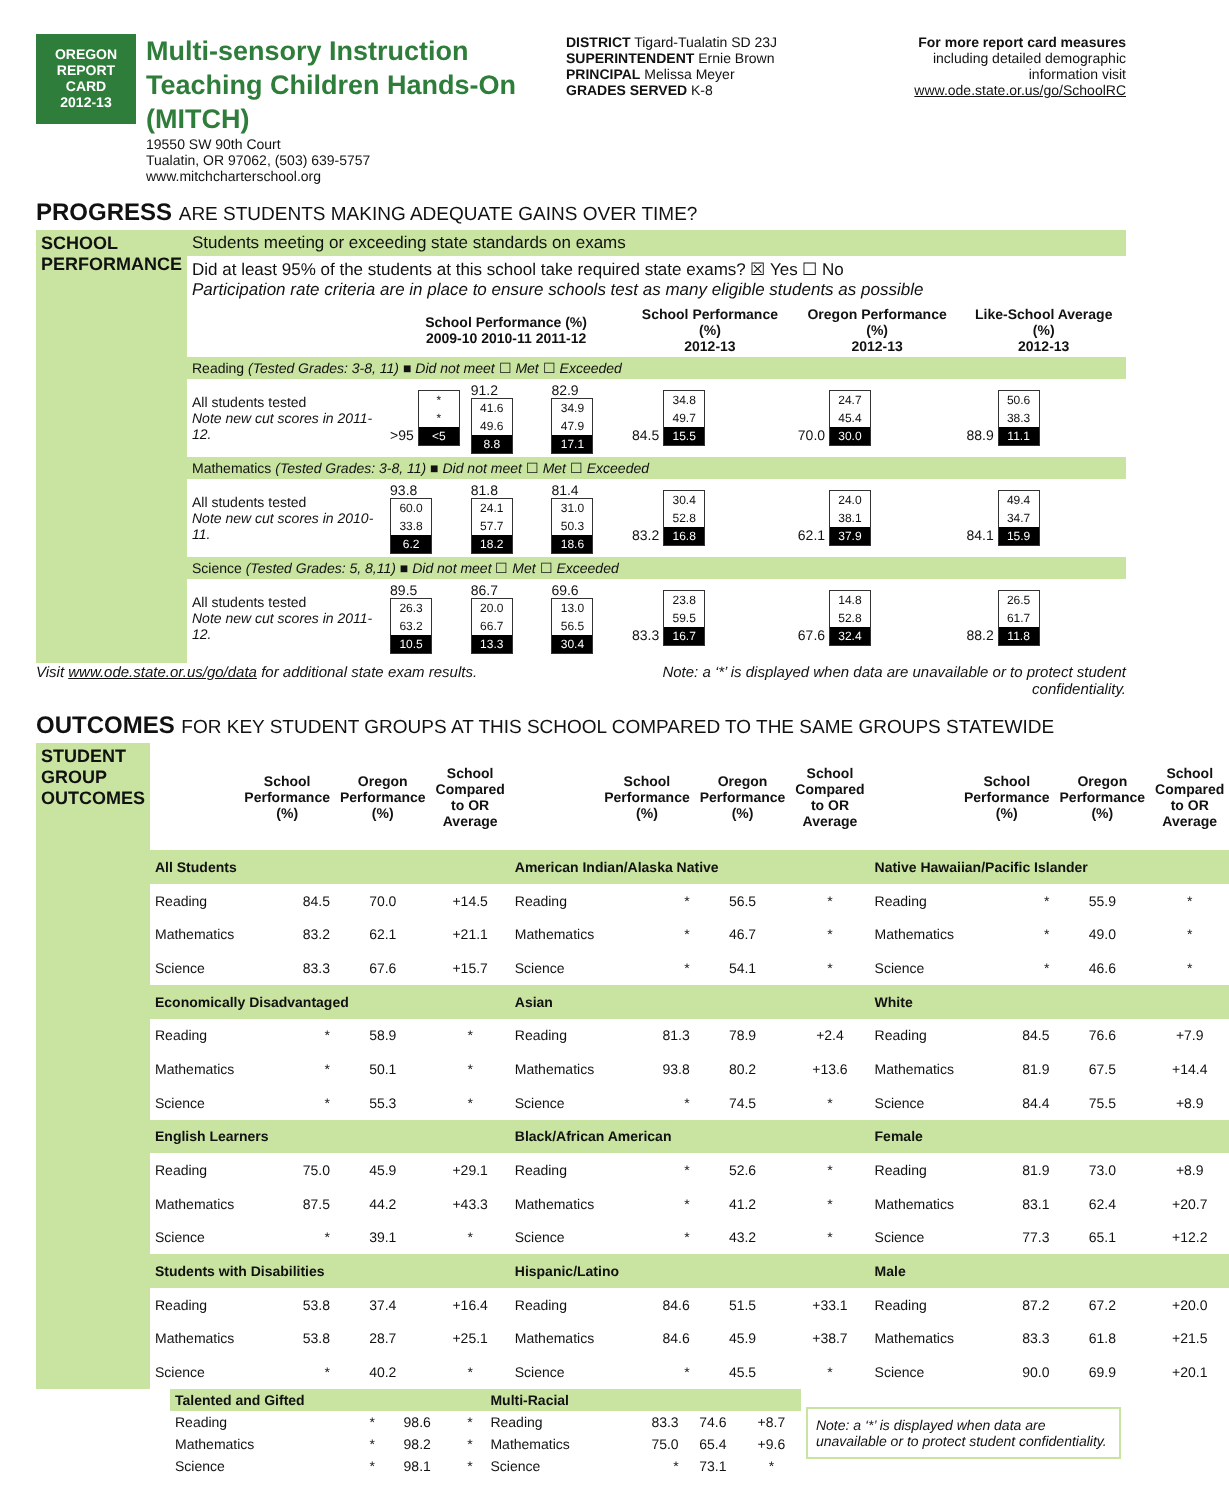OREGON
REPORT CARD
2012-13
Multi-sensory Instruction Teaching Children Hands-On (MITCH)
19550 SW 90th Court
Tualatin, OR 97062, (503) 639-5757
www.mitchcharterschool.org
DISTRICT Tigard-Tualatin SD 23J
SUPERINTENDENT Ernie Brown
PRINCIPAL Melissa Meyer
GRADES SERVED K-8
For more report card measures
including detailed demographic
information visit
www.ode.state.or.us/go/SchoolRC
PROGRESS ARE STUDENTS MAKING ADEQUATE GAINS OVER TIME?
| SCHOOL PERFORMANCE | Students meeting or exceeding state standards on exams | | | | | | |
| | Did at least 95% of the students at this school take required state exams? ☒ Yes ☐ No Participation rate criteria are in place to ensure schools test as many eligible students as possible | | | | | | |
| | | School Performance (%) 2009-10 2010-11 2011-12 | | | School Performance (%) 2012-13 | Oregon Performance (%) 2012-13 | Like-School Average (%) 2012-13 |
| | Reading (Tested Grades: 3-8, 11) ■ Did not meet ☐ Met ☐ Exceeded | | | | | | |
| | All students tested Note new cut scores in 2011-12. | >95 * * <5 | 91.2 41.6 49.6 8.8 | 82.9 34.9 47.9 17.1 | 84.5 34.8 49.7 15.5 | 70.0 24.7 45.4 30.0 | 88.9 50.6 38.3 11.1 |
| | Mathematics (Tested Grades: 3-8, 11) ■ Did not meet ☐ Met ☐ Exceeded | | | | | | |
| | All students tested Note new cut scores in 2010-11. | 93.8 60.0 33.8 6.2 | 81.8 24.1 57.7 18.2 | 81.4 31.0 50.3 18.6 | 83.2 30.4 52.8 16.8 | 62.1 24.0 38.1 37.9 | 84.1 49.4 34.7 15.9 |
| | Science (Tested Grades: 5, 8,11) ■ Did not meet ☐ Met ☐ Exceeded | | | | | | |
| | All students tested Note new cut scores in 2011-12. | 89.5 26.3 63.2 10.5 | 86.7 20.0 66.7 13.3 | 69.6 13.0 56.5 30.4 | 83.3 23.8 59.5 16.7 | 67.6 14.8 52.8 32.4 | 88.2 26.5 61.7 11.8 |
Visit www.ode.state.or.us/go/data for additional state exam results. Note: a ‘*’ is displayed when data are unavailable or to protect student
confidentiality.
OUTCOMES FOR KEY STUDENT GROUPS AT THIS SCHOOL COMPARED TO THE SAME GROUPS STATEWIDE
| STUDENT GROUP OUTCOMES | | School Performance (%) | Oregon Performance (%) | School Compared to OR Average | | School Performance (%) | Oregon Performance (%) | School Compared to OR Average | | School Performance (%) | Oregon Performance (%) | School Compared to OR Average |
| | All Students | | | | American Indian/Alaska Native | | | | Native Hawaiian/Pacific Islander | | | |
| | Reading | 84.5 | 70.0 | +14.5 | Reading | * | 56.5 | * | Reading | * | 55.9 | * |
| | Mathematics | 83.2 | 62.1 | +21.1 | Mathematics | * | 46.7 | * | Mathematics | * | 49.0 | * |
| | Science | 83.3 | 67.6 | +15.7 | Science | * | 54.1 | * | Science | * | 46.6 | * |
| | Economically Disadvantaged | | | | Asian | | | | White | | | |
| | Reading | * | 58.9 | * | Reading | 81.3 | 78.9 | +2.4 | Reading | 84.5 | 76.6 | +7.9 |
| | Mathematics | * | 50.1 | * | Mathematics | 93.8 | 80.2 | +13.6 | Mathematics | 81.9 | 67.5 | +14.4 |
| | Science | * | 55.3 | * | Science | * | 74.5 | * | Science | 84.4 | 75.5 | +8.9 |
| | English Learners | | | | Black/African American | | | | Female | | | |
| | Reading | 75.0 | 45.9 | +29.1 | Reading | * | 52.6 | * | Reading | 81.9 | 73.0 | +8.9 |
| | Mathematics | 87.5 | 44.2 | +43.3 | Mathematics | * | 41.2 | * | Mathematics | 83.1 | 62.4 | +20.7 |
| | Science | * | 39.1 | * | Science | * | 43.2 | * | Science | 77.3 | 65.1 | +12.2 |
| | Students with Disabilities | | | | Hispanic/Latino | | | | Male | | | |
| | Reading | 53.8 | 37.4 | +16.4 | Reading | 84.6 | 51.5 | +33.1 | Reading | 87.2 | 67.2 | +20.0 |
| | Mathematics | 53.8 | 28.7 | +25.1 | Mathematics | 84.6 | 45.9 | +38.7 | Mathematics | 83.3 | 61.8 | +21.5 |
| | Science | * | 40.2 | * | Science | * | 45.5 | * | Science | 90.0 | 69.9 | +20.1 |
| Talented and Gifted | | | | Multi-Racial | | | | Note: a ‘*’ is displayed when data are unavailable or to protect student confidentiality. |
| Reading | * | 98.6 | * | Reading | 83.3 | 74.6 | +8.7 | |
| Mathematics | * | 98.2 | * | Mathematics | 75.0 | 65.4 | +9.6 | |
| Science | * | 98.1 | * | Science | * | 73.1 | * | |